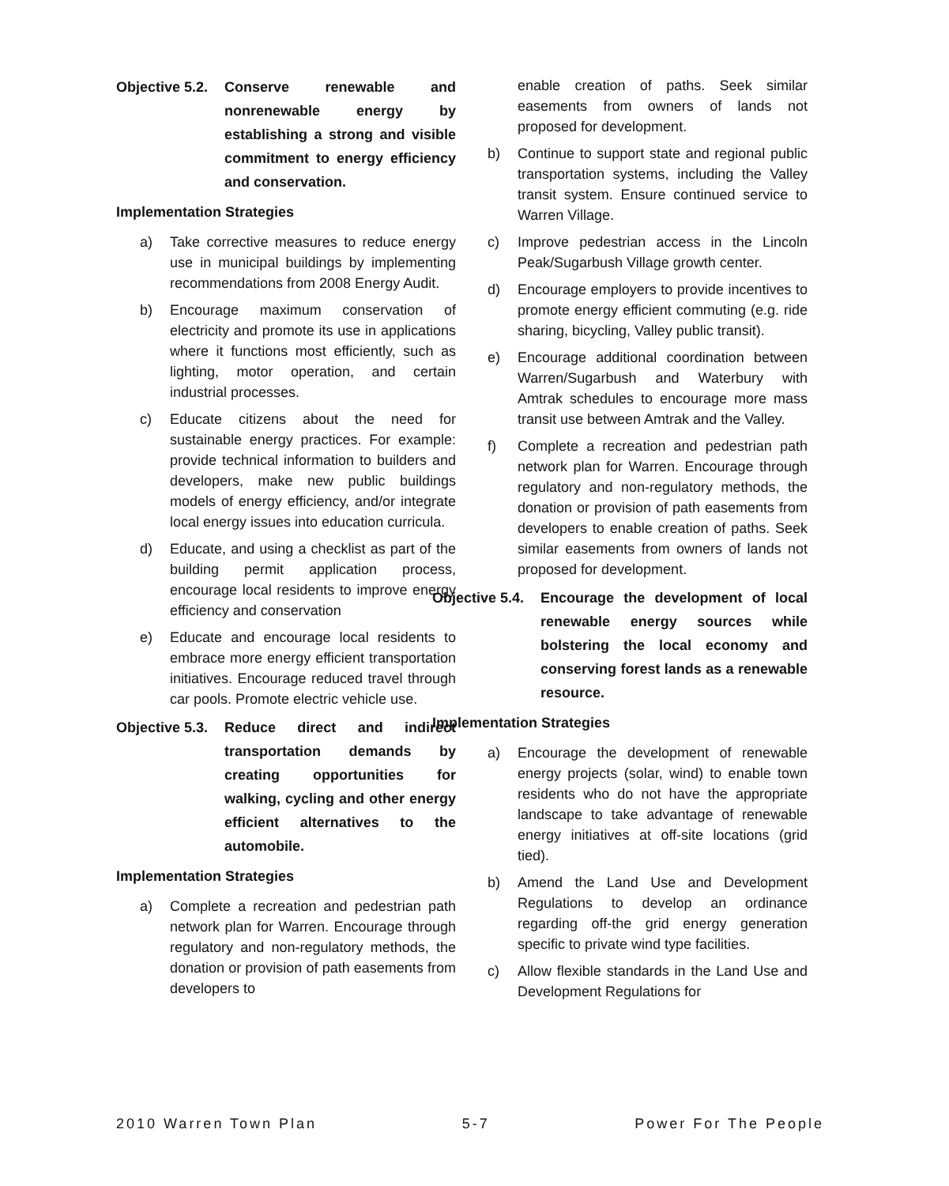Objective 5.2.
Conserve renewable and nonrenewable energy by establishing a strong and visible commitment to energy efficiency and conservation.
Implementation Strategies
a) Take corrective measures to reduce energy use in municipal buildings by implementing recommendations from 2008 Energy Audit.
b) Encourage maximum conservation of electricity and promote its use in applications where it functions most efficiently, such as lighting, motor operation, and certain industrial processes.
c) Educate citizens about the need for sustainable energy practices. For example: provide technical information to builders and developers, make new public buildings models of energy efficiency, and/or integrate local energy issues into education curricula.
d) Educate, and using a checklist as part of the building permit application process, encourage local residents to improve energy efficiency and conservation
e) Educate and encourage local residents to embrace more energy efficient transportation initiatives. Encourage reduced travel through car pools. Promote electric vehicle use.
Objective 5.3.
Reduce direct and indirect transportation demands by creating opportunities for walking, cycling and other energy efficient alternatives to the automobile.
Implementation Strategies
a) Complete a recreation and pedestrian path network plan for Warren. Encourage through regulatory and non-regulatory methods, the donation or provision of path easements from developers to
enable creation of paths. Seek similar easements from owners of lands not proposed for development.
b) Continue to support state and regional public transportation systems, including the Valley transit system. Ensure continued service to Warren Village.
c) Improve pedestrian access in the Lincoln Peak/Sugarbush Village growth center.
d) Encourage employers to provide incentives to promote energy efficient commuting (e.g. ride sharing, bicycling, Valley public transit).
e) Encourage additional coordination between Warren/Sugarbush and Waterbury with Amtrak schedules to encourage more mass transit use between Amtrak and the Valley.
f) Complete a recreation and pedestrian path network plan for Warren. Encourage through regulatory and non-regulatory methods, the donation or provision of path easements from developers to enable creation of paths. Seek similar easements from owners of lands not proposed for development.
Objective 5.4.
Encourage the development of local renewable energy sources while bolstering the local economy and conserving forest lands as a renewable resource.
Implementation Strategies
a) Encourage the development of renewable energy projects (solar, wind) to enable town residents who do not have the appropriate landscape to take advantage of renewable energy initiatives at off-site locations (grid tied).
b) Amend the Land Use and Development Regulations to develop an ordinance regarding off-the grid energy generation specific to private wind type facilities.
c) Allow flexible standards in the Land Use and Development Regulations for
2010 Warren Town Plan 5-7 Power For The People